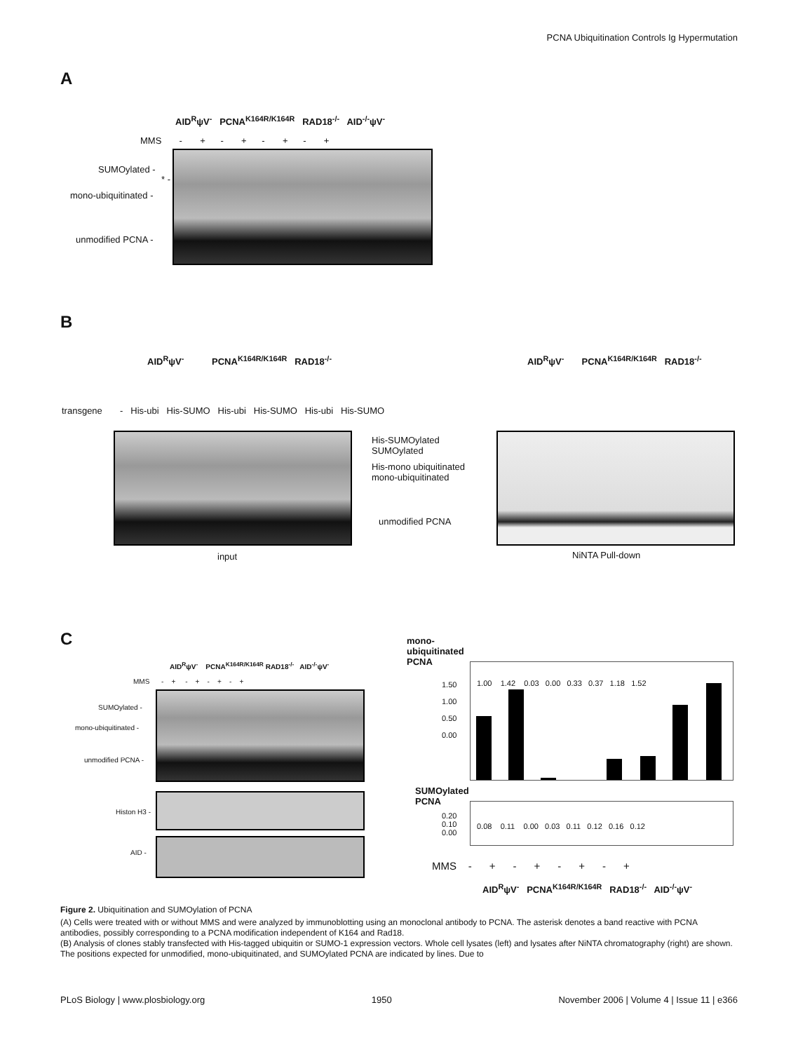PCNA Ubiquitination Controls Ig Hypermutation
A
AID<sup>R</sup>ψV<sup>-</sup> PCNA<sup>K164R/K164R</sup> RAD18<sup>-/-</sup> AID<sup>-/-</sup>ψV<sup>-</sup>
MMS - + - + - + - +
SUMOylated -
* -
mono-ubiquitinated -
unmodified PCNA -
B
AID<sup>R</sup>ψV<sup>-</sup> PCNA<sup>K164R/K164R</sup> RAD18<sup>-/-</sup>
transgene - His-ubi His-SUMO His-ubi His-SUMO His-ubi His-SUMO
input
His-SUMOylated
SUMOylated
His-mono ubiquitinated
mono-ubiquitinated
unmodified PCNA
AID<sup>R</sup>ψV<sup>-</sup> PCNA<sup>K164R/K164R</sup> RAD18<sup>-/-</sup>
NiNTA Pull-down
C
AID<sup>R</sup>ψV<sup>-</sup> PCNA<sup>K164R/K164R</sup> RAD18<sup>-/-</sup> AID<sup>-/-</sup>ψV<sup>-</sup>
MMS - + - + - + - +
SUMOylated -
mono-ubiquitinated -
unmodified PCNA -
Histon H3 -
AID -
mono-
ubiquitinated
PCNA
1.50
1.00
0.50
0.00
1.00 1.42 0.03 0.00 0.33 0.37 1.18 1.52
SUMOylated
PCNA
0.20
0.10
0.00
0.08 0.11 0.00 0.03 0.11 0.12 0.16 0.12
MMS - + - + - + - +
AID<sup>R</sup>ψV<sup>-</sup> PCNA<sup>K164R/K164R</sup> RAD18<sup>-/-</sup> AID<sup>-/-</sup>ψV<sup>-</sup>
Figure 2. Ubiquitination and SUMOylation of PCNA
(A) Cells were treated with or without MMS and were analyzed by immunoblotting using an monoclonal antibody to PCNA. The asterisk denotes a band reactive with PCNA antibodies, possibly corresponding to a PCNA modification independent of K164 and Rad18.
(B) Analysis of clones stably transfected with His-tagged ubiquitin or SUMO-1 expression vectors. Whole cell lysates (left) and lysates after NiNTA chromatography (right) are shown. The positions expected for unmodified, mono-ubiquitinated, and SUMOylated PCNA are indicated by lines. Due to
PLoS Biology | www.plosbiology.org 1950 November 2006 | Volume 4 | Issue 11 | e366